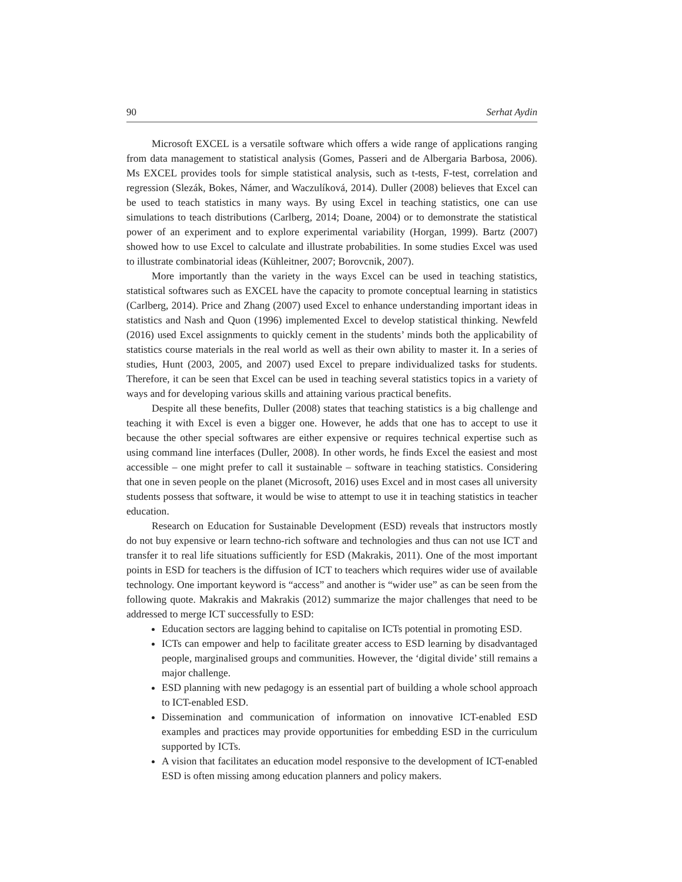90 Serhat Aydin
Microsoft EXCEL is a versatile software which offers a wide range of applications ranging from data management to statistical analysis (Gomes, Passeri and de Albergaria Barbosa, 2006). Ms EXCEL provides tools for simple statistical analysis, such as t-tests, F-test, correlation and regression (Slezák, Bokes, Námer, and Waczulíková, 2014). Duller (2008) believes that Excel can be used to teach statistics in many ways. By using Excel in teaching statistics, one can use simulations to teach distributions (Carlberg, 2014; Doane, 2004) or to demonstrate the statistical power of an experiment and to explore experimental variability (Horgan, 1999). Bartz (2007) showed how to use Excel to calculate and illustrate probabilities. In some studies Excel was used to illustrate combinatorial ideas (Kühleitner, 2007; Borovcnik, 2007).
More importantly than the variety in the ways Excel can be used in teaching statistics, statistical softwares such as EXCEL have the capacity to promote conceptual learning in statistics (Carlberg, 2014). Price and Zhang (2007) used Excel to enhance understanding important ideas in statistics and Nash and Quon (1996) implemented Excel to develop statistical thinking. Newfeld (2016) used Excel assignments to quickly cement in the students’ minds both the applicability of statistics course materials in the real world as well as their own ability to master it. In a series of studies, Hunt (2003, 2005, and 2007) used Excel to prepare individualized tasks for students. Therefore, it can be seen that Excel can be used in teaching several statistics topics in a variety of ways and for developing various skills and attaining various practical benefits.
Despite all these benefits, Duller (2008) states that teaching statistics is a big challenge and teaching it with Excel is even a bigger one. However, he adds that one has to accept to use it because the other special softwares are either expensive or requires technical expertise such as using command line interfaces (Duller, 2008). In other words, he finds Excel the easiest and most accessible – one might prefer to call it sustainable – software in teaching statistics. Considering that one in seven people on the planet (Microsoft, 2016) uses Excel and in most cases all university students possess that software, it would be wise to attempt to use it in teaching statistics in teacher education.
Research on Education for Sustainable Development (ESD) reveals that instructors mostly do not buy expensive or learn techno-rich software and technologies and thus can not use ICT and transfer it to real life situations sufficiently for ESD (Makrakis, 2011). One of the most important points in ESD for teachers is the diffusion of ICT to teachers which requires wider use of available technology. One important keyword is “access” and another is “wider use” as can be seen from the following quote. Makrakis and Makrakis (2012) summarize the major challenges that need to be addressed to merge ICT successfully to ESD:
Education sectors are lagging behind to capitalise on ICTs potential in promoting ESD.
ICTs can empower and help to facilitate greater access to ESD learning by disadvantaged people, marginalised groups and communities. However, the ‘digital divide’ still remains a major challenge.
ESD planning with new pedagogy is an essential part of building a whole school approach to ICT-enabled ESD.
Dissemination and communication of information on innovative ICT-enabled ESD examples and practices may provide opportunities for embedding ESD in the curriculum supported by ICTs.
A vision that facilitates an education model responsive to the development of ICT-enabled ESD is often missing among education planners and policy makers.